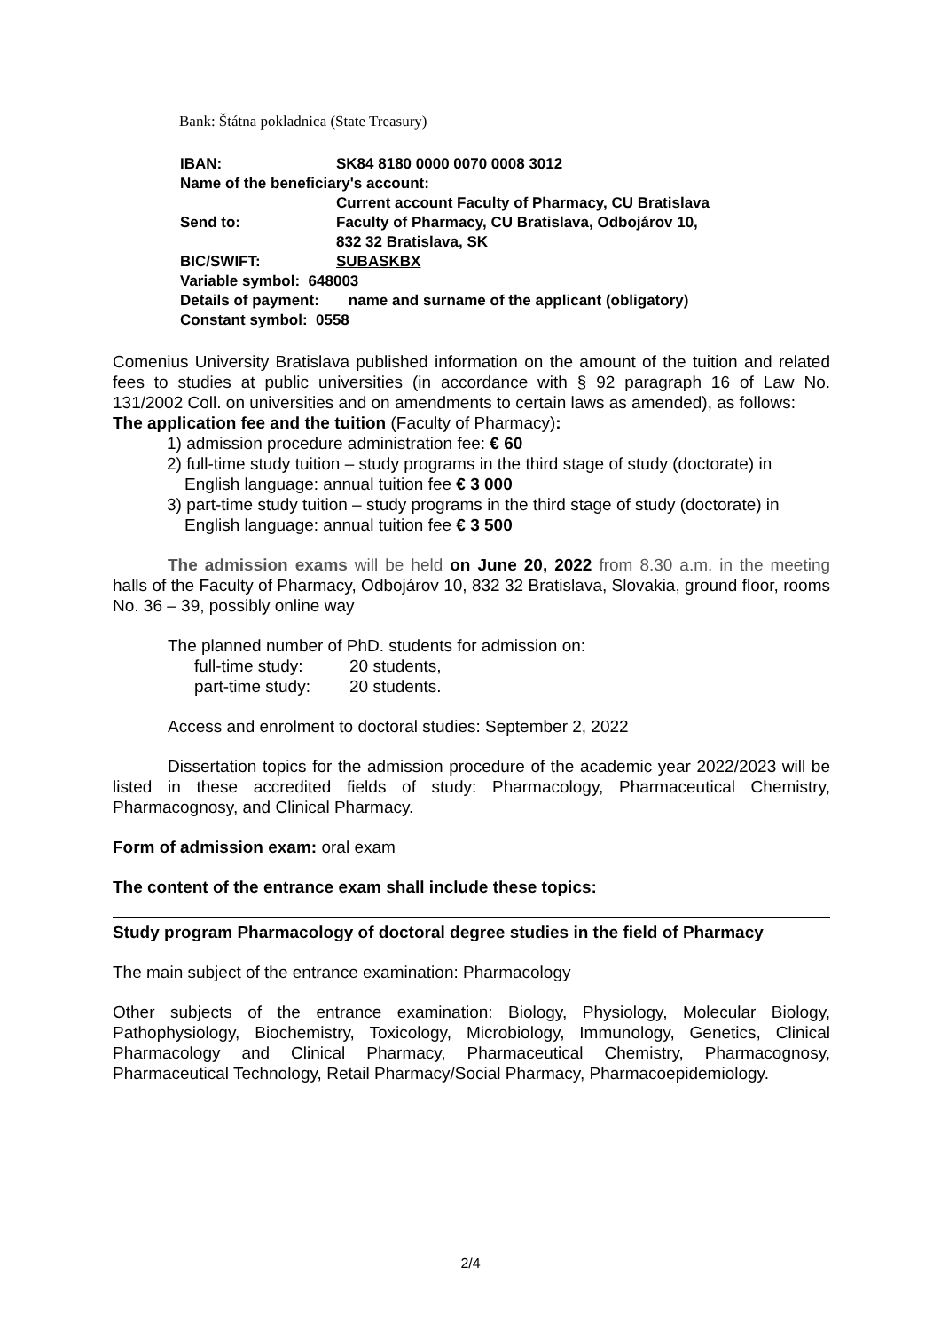Bank: Štátna pokladnica (State Treasury)
IBAN: SK84 8180 0000 0070 0008 3012
Name of the beneficiary's account:
Current account Faculty of Pharmacy, CU Bratislava
Send to: Faculty of Pharmacy, CU Bratislava, Odbojárov 10,
832 32 Bratislava, SK
BIC/SWIFT: SUBASKBX
Variable symbol: 648003
Details of payment: name and surname of the applicant (obligatory)
Constant symbol: 0558
Comenius University Bratislava published information on the amount of the tuition and related fees to studies at public universities (in accordance with § 92 paragraph 16 of Law No. 131/2002 Coll. on universities and on amendments to certain laws as amended), as follows:
The application fee and the tuition (Faculty of Pharmacy):
1) admission procedure administration fee: € 60
2) full-time study tuition – study programs in the third stage of study (doctorate) in English language: annual tuition fee € 3 000
3) part-time study tuition – study programs in the third stage of study (doctorate) in English language: annual tuition fee € 3 500
The admission exams will be held on June 20, 2022 from 8.30 a.m. in the meeting halls of the Faculty of Pharmacy, Odbojárov 10, 832 32 Bratislava, Slovakia, ground floor, rooms No. 36 – 39, possibly online way
The planned number of PhD. students for admission on:
full-time study: 20 students,
part-time study: 20 students.
Access and enrolment to doctoral studies: September 2, 2022
Dissertation topics for the admission procedure of the academic year 2022/2023 will be listed in these accredited fields of study: Pharmacology, Pharmaceutical Chemistry, Pharmacognosy, and Clinical Pharmacy.
Form of admission exam: oral exam
The content of the entrance exam shall include these topics:
Study program Pharmacology of doctoral degree studies in the field of Pharmacy
The main subject of the entrance examination: Pharmacology
Other subjects of the entrance examination: Biology, Physiology, Molecular Biology, Pathophysiology, Biochemistry, Toxicology, Microbiology, Immunology, Genetics, Clinical Pharmacology and Clinical Pharmacy, Pharmaceutical Chemistry, Pharmacognosy, Pharmaceutical Technology, Retail Pharmacy/Social Pharmacy, Pharmacoepidemiology.
2/4